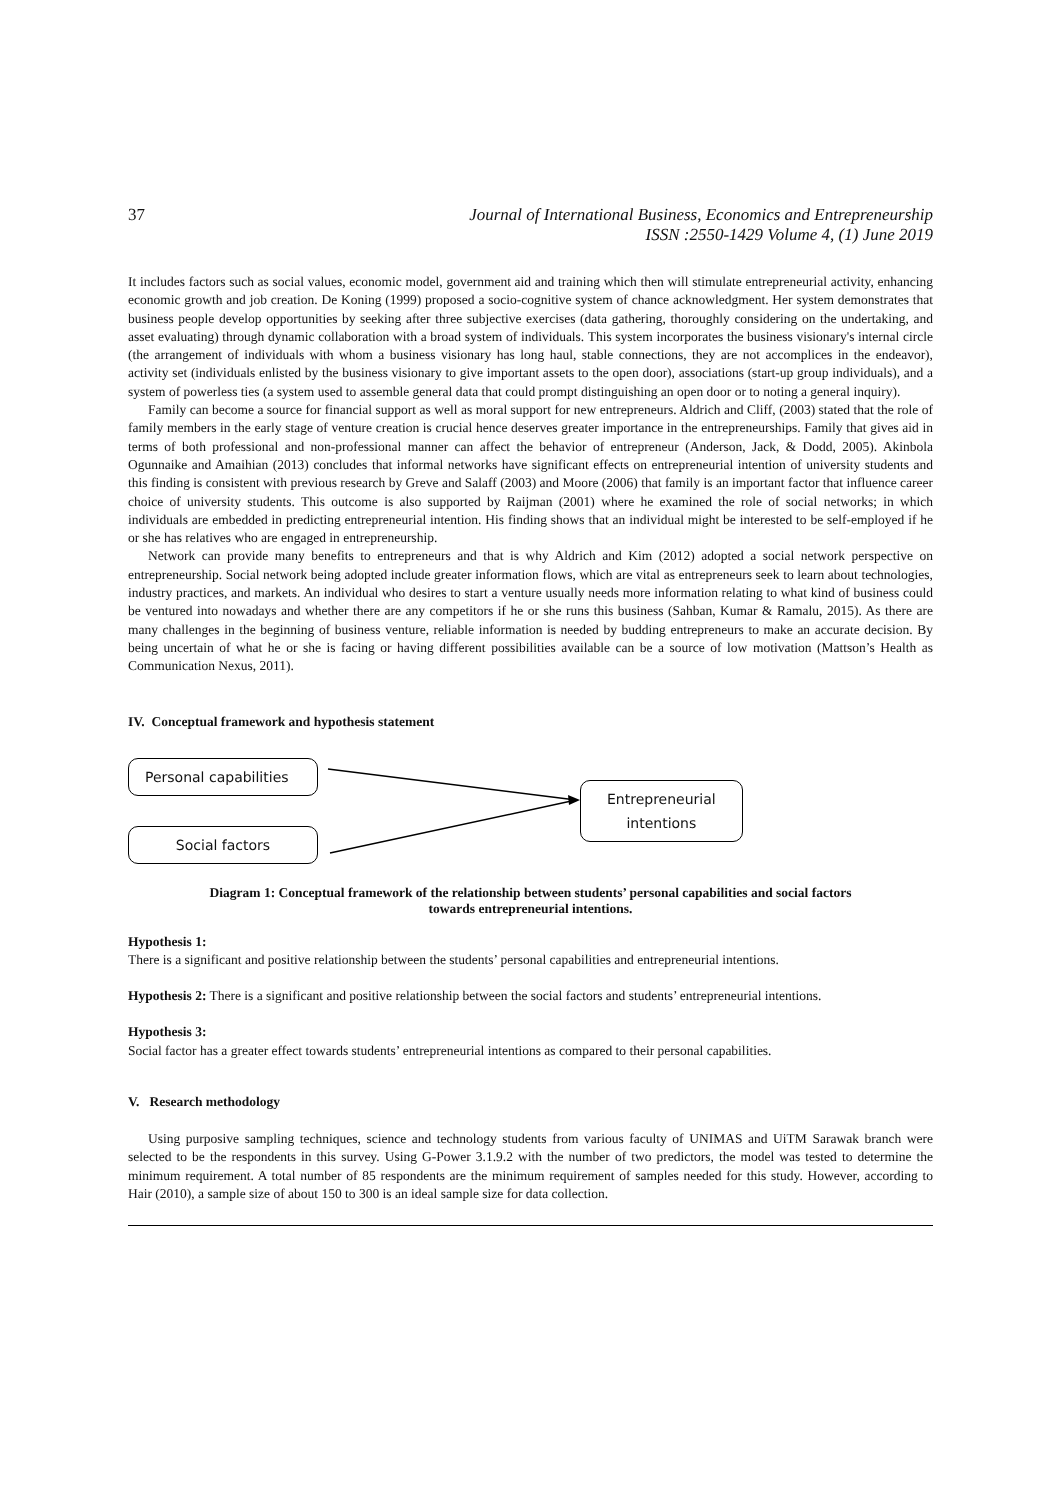37 Journal of International Business, Economics and Entrepreneurship
ISSN :2550-1429 Volume 4, (1) June 2019
It includes factors such as social values, economic model, government aid and training which then will stimulate entrepreneurial activity, enhancing economic growth and job creation. De Koning (1999) proposed a socio-cognitive system of chance acknowledgment. Her system demonstrates that business people develop opportunities by seeking after three subjective exercises (data gathering, thoroughly considering on the undertaking, and asset evaluating) through dynamic collaboration with a broad system of individuals. This system incorporates the business visionary's internal circle (the arrangement of individuals with whom a business visionary has long haul, stable connections, they are not accomplices in the endeavor), activity set (individuals enlisted by the business visionary to give important assets to the open door), associations (start-up group individuals), and a system of powerless ties (a system used to assemble general data that could prompt distinguishing an open door or to noting a general inquiry).
Family can become a source for financial support as well as moral support for new entrepreneurs. Aldrich and Cliff, (2003) stated that the role of family members in the early stage of venture creation is crucial hence deserves greater importance in the entrepreneurships. Family that gives aid in terms of both professional and non-professional manner can affect the behavior of entrepreneur (Anderson, Jack, & Dodd, 2005). Akinbola Ogunnaike and Amaihian (2013) concludes that informal networks have significant effects on entrepreneurial intention of university students and this finding is consistent with previous research by Greve and Salaff (2003) and Moore (2006) that family is an important factor that influence career choice of university students. This outcome is also supported by Raijman (2001) where he examined the role of social networks; in which individuals are embedded in predicting entrepreneurial intention. His finding shows that an individual might be interested to be self-employed if he or she has relatives who are engaged in entrepreneurship.
Network can provide many benefits to entrepreneurs and that is why Aldrich and Kim (2012) adopted a social network perspective on entrepreneurship. Social network being adopted include greater information flows, which are vital as entrepreneurs seek to learn about technologies, industry practices, and markets. An individual who desires to start a venture usually needs more information relating to what kind of business could be ventured into nowadays and whether there are any competitors if he or she runs this business (Sahban, Kumar & Ramalu, 2015). As there are many challenges in the beginning of business venture, reliable information is needed by budding entrepreneurs to make an accurate decision. By being uncertain of what he or she is facing or having different possibilities available can be a source of low motivation (Mattson’s Health as Communication Nexus, 2011).
IV. Conceptual framework and hypothesis statement
Personal capabilities
Social factors
Entrepreneurial
intentions
Diagram 1: Conceptual framework of the relationship between students’ personal capabilities and social factors
towards entrepreneurial intentions.
Hypothesis 1:
There is a significant and positive relationship between the students’ personal capabilities and entrepreneurial intentions.
Hypothesis 2: There is a significant and positive relationship between the social factors and students’ entrepreneurial intentions.
Hypothesis 3:
Social factor has a greater effect towards students’ entrepreneurial intentions as compared to their personal capabilities.
V. Research methodology
Using purposive sampling techniques, science and technology students from various faculty of UNIMAS and UiTM Sarawak branch were selected to be the respondents in this survey. Using G-Power 3.1.9.2 with the number of two predictors, the model was tested to determine the minimum requirement. A total number of 85 respondents are the minimum requirement of samples needed for this study. However, according to Hair (2010), a sample size of about 150 to 300 is an ideal sample size for data collection.